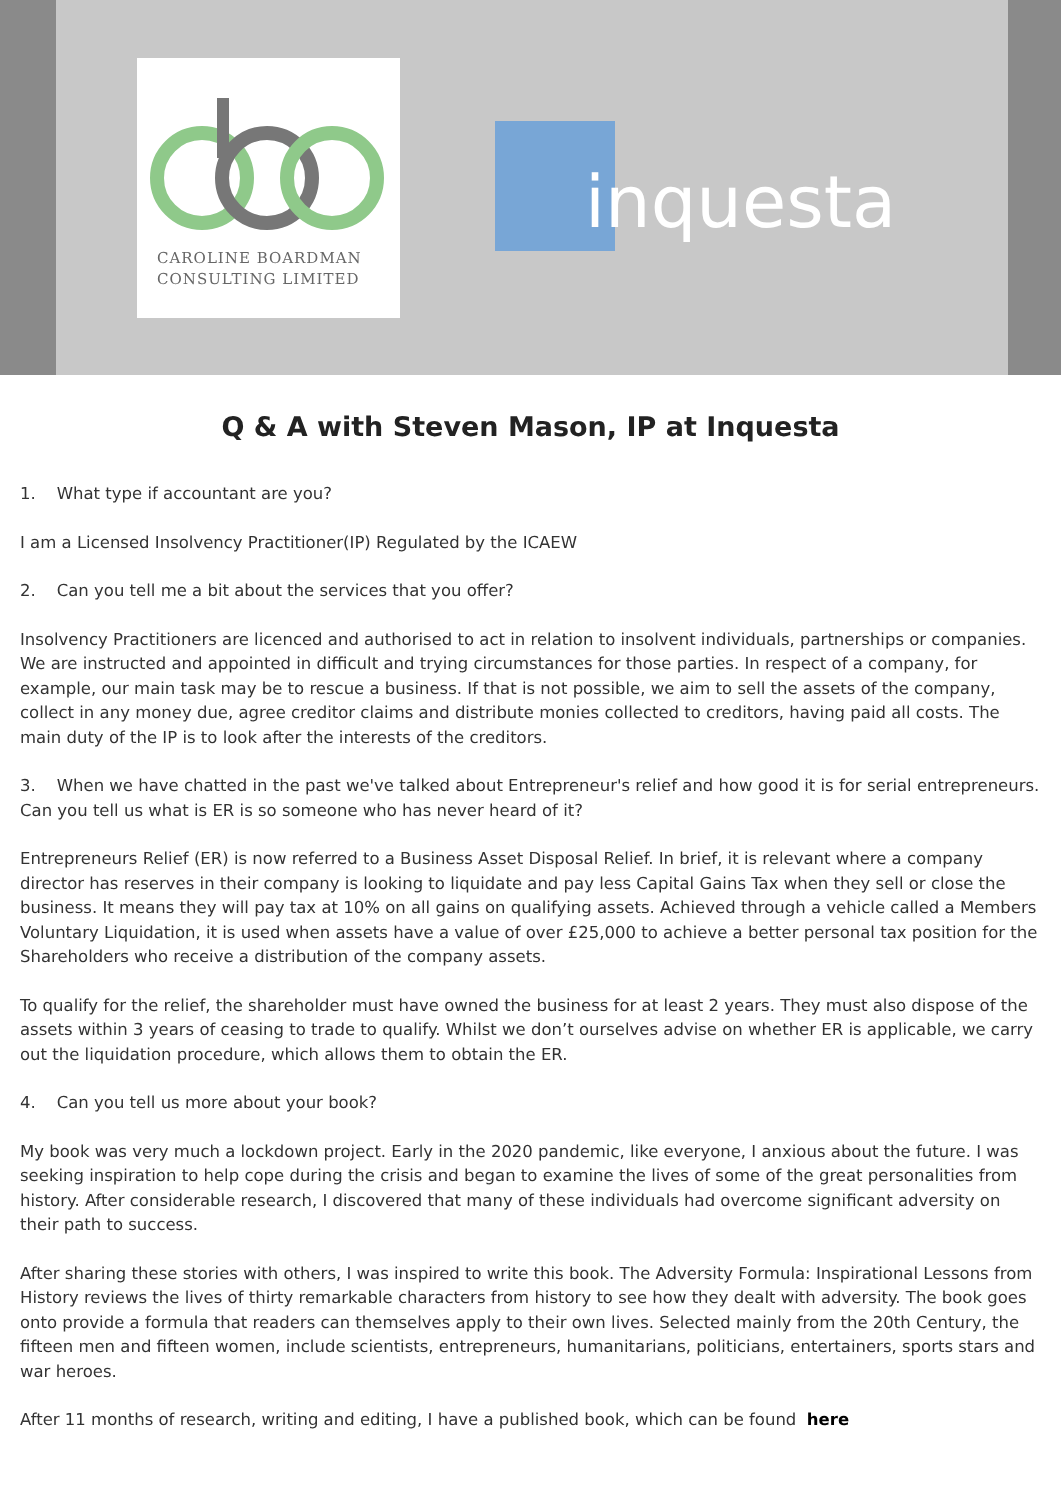CAROLINE BOARDMAN
CONSULTING LIMITED
inquesta
Q & A with Steven Mason, IP at Inquesta
1. What type if accountant are you?
I am a Licensed Insolvency Practitioner(IP) Regulated by the ICAEW
2. Can you tell me a bit about the services that you offer?
Insolvency Practitioners are licenced and authorised to act in relation to insolvent individuals, partnerships or companies. We are instructed and appointed in difficult and trying circumstances for those parties. In respect of a company, for example, our main task may be to rescue a business. If that is not possible, we aim to sell the assets of the company, collect in any money due, agree creditor claims and distribute monies collected to creditors, having paid all costs. The main duty of the IP is to look after the interests of the creditors.
3. When we have chatted in the past we've talked about Entrepreneur's relief and how good it is for serial entrepreneurs. Can you tell us what is ER is so someone who has never heard of it?
Entrepreneurs Relief (ER) is now referred to a Business Asset Disposal Relief. In brief, it is relevant where a company director has reserves in their company is looking to liquidate and pay less Capital Gains Tax when they sell or close the business. It means they will pay tax at 10% on all gains on qualifying assets. Achieved through a vehicle called a Members Voluntary Liquidation, it is used when assets have a value of over £25,000 to achieve a better personal tax position for the Shareholders who receive a distribution of the company assets.
To qualify for the relief, the shareholder must have owned the business for at least 2 years. They must also dispose of the assets within 3 years of ceasing to trade to qualify. Whilst we don’t ourselves advise on whether ER is applicable, we carry out the liquidation procedure, which allows them to obtain the ER.
4. Can you tell us more about your book?
My book was very much a lockdown project. Early in the 2020 pandemic, like everyone, I anxious about the future. I was seeking inspiration to help cope during the crisis and began to examine the lives of some of the great personalities from history. After considerable research, I discovered that many of these individuals had overcome significant adversity on their path to success.
After sharing these stories with others, I was inspired to write this book. The Adversity Formula: Inspirational Lessons from History reviews the lives of thirty remarkable characters from history to see how they dealt with adversity. The book goes onto provide a formula that readers can themselves apply to their own lives. Selected mainly from the 20th Century, the fifteen men and fifteen women, include scientists, entrepreneurs, humanitarians, politicians, entertainers, sports stars and war heroes.
After 11 months of research, writing and editing, I have a published book, which can be found here